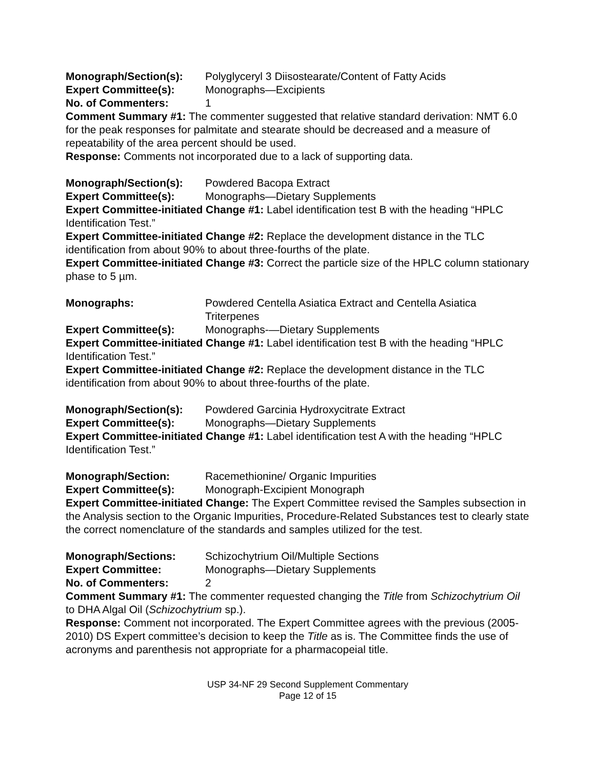Monograph/Section(s): Polyglyceryl 3 Diisostearate/Content of Fatty Acids
Expert Committee(s): Monographs—Excipients
No. of Commenters: 1
Comment Summary #1: The commenter suggested that relative standard derivation: NMT 6.0 for the peak responses for palmitate and stearate should be decreased and a measure of repeatability of the area percent should be used.
Response: Comments not incorporated due to a lack of supporting data.
Monograph/Section(s): Powdered Bacopa Extract
Expert Committee(s): Monographs—Dietary Supplements
Expert Committee-initiated Change #1: Label identification test B with the heading “HPLC Identification Test.”
Expert Committee-initiated Change #2: Replace the development distance in the TLC identification from about 90% to about three-fourths of the plate.
Expert Committee-initiated Change #3: Correct the particle size of the HPLC column stationary phase to 5 µm.
Monographs: Powdered Centella Asiatica Extract and Centella Asiatica Triterpenes
Expert Committee(s): Monographs-—Dietary Supplements
Expert Committee-initiated Change #1: Label identification test B with the heading “HPLC Identification Test.”
Expert Committee-initiated Change #2: Replace the development distance in the TLC identification from about 90% to about three-fourths of the plate.
Monograph/Section(s): Powdered Garcinia Hydroxycitrate Extract
Expert Committee(s): Monographs—Dietary Supplements
Expert Committee-initiated Change #1: Label identification test A with the heading “HPLC Identification Test.”
Monograph/Section: Racemethionine/ Organic Impurities
Expert Committee(s): Monograph-Excipient Monograph
Expert Committee-initiated Change: The Expert Committee revised the Samples subsection in the Analysis section to the Organic Impurities, Procedure-Related Substances test to clearly state the correct nomenclature of the standards and samples utilized for the test.
Monograph/Sections: Schizochytrium Oil/Multiple Sections
Expert Committee: Monographs—Dietary Supplements
No. of Commenters: 2
Comment Summary #1: The commenter requested changing the Title from Schizochytrium Oil to DHA Algal Oil (Schizochytrium sp.).
Response: Comment not incorporated. The Expert Committee agrees with the previous (2005-2010) DS Expert committee’s decision to keep the Title as is. The Committee finds the use of acronyms and parenthesis not appropriate for a pharmacopeial title.
USP 34-NF 29 Second Supplement Commentary
Page 12 of 15